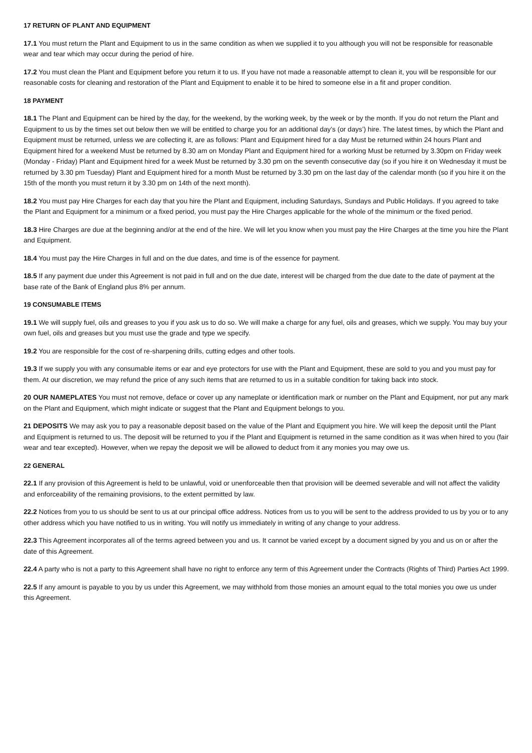17 RETURN OF PLANT AND EQUIPMENT
17.1 You must return the Plant and Equipment to us in the same condition as when we supplied it to you although you will not be responsible for reasonable wear and tear which may occur during the period of hire.
17.2 You must clean the Plant and Equipment before you return it to us. If you have not made a reasonable attempt to clean it, you will be responsible for our reasonable costs for cleaning and restoration of the Plant and Equipment to enable it to be hired to someone else in a fit and proper condition.
18 PAYMENT
18.1 The Plant and Equipment can be hired by the day, for the weekend, by the working week, by the week or by the month. If you do not return the Plant and Equipment to us by the times set out below then we will be entitled to charge you for an additional day’s (or days’) hire. The latest times, by which the Plant and Equipment must be returned, unless we are collecting it, are as follows: Plant and Equipment hired for a day Must be returned within 24 hours Plant and Equipment hired for a weekend Must be returned by 8.30 am on Monday Plant and Equipment hired for a working Must be returned by 3.30pm on Friday week (Monday - Friday) Plant and Equipment hired for a week Must be returned by 3.30 pm on the seventh consecutive day (so if you hire it on Wednesday it must be returned by 3.30 pm Tuesday) Plant and Equipment hired for a month Must be returned by 3.30 pm on the last day of the calendar month (so if you hire it on the 15th of the month you must return it by 3.30 pm on 14th of the next month).
18.2 You must pay Hire Charges for each day that you hire the Plant and Equipment, including Saturdays, Sundays and Public Holidays. If you agreed to take the Plant and Equipment for a minimum or a fixed period, you must pay the Hire Charges applicable for the whole of the minimum or the fixed period.
18.3 Hire Charges are due at the beginning and/or at the end of the hire. We will let you know when you must pay the Hire Charges at the time you hire the Plant and Equipment.
18.4 You must pay the Hire Charges in full and on the due dates, and time is of the essence for payment.
18.5 If any payment due under this Agreement is not paid in full and on the due date, interest will be charged from the due date to the date of payment at the base rate of the Bank of England plus 8% per annum.
19 CONSUMABLE ITEMS
19.1 We will supply fuel, oils and greases to you if you ask us to do so. We will make a charge for any fuel, oils and greases, which we supply. You may buy your own fuel, oils and greases but you must use the grade and type we specify.
19.2 You are responsible for the cost of re-sharpening drills, cutting edges and other tools.
19.3 If we supply you with any consumable items or ear and eye protectors for use with the Plant and Equipment, these are sold to you and you must pay for them. At our discretion, we may refund the price of any such items that are returned to us in a suitable condition for taking back into stock.
20 OUR NAMEPLATES You must not remove, deface or cover up any nameplate or identification mark or number on the Plant and Equipment, nor put any mark on the Plant and Equipment, which might indicate or suggest that the Plant and Equipment belongs to you.
21 DEPOSITS We may ask you to pay a reasonable deposit based on the value of the Plant and Equipment you hire. We will keep the deposit until the Plant and Equipment is returned to us. The deposit will be returned to you if the Plant and Equipment is returned in the same condition as it was when hired to you (fair wear and tear excepted). However, when we repay the deposit we will be allowed to deduct from it any monies you may owe us.
22 GENERAL
22.1 If any provision of this Agreement is held to be unlawful, void or unenforceable then that provision will be deemed severable and will not affect the validity and enforceability of the remaining provisions, to the extent permitted by law.
22.2 Notices from you to us should be sent to us at our principal office address. Notices from us to you will be sent to the address provided to us by you or to any other address which you have notified to us in writing. You will notify us immediately in writing of any change to your address.
22.3 This Agreement incorporates all of the terms agreed between you and us. It cannot be varied except by a document signed by you and us on or after the date of this Agreement.
22.4 A party who is not a party to this Agreement shall have no right to enforce any term of this Agreement under the Contracts (Rights of Third) Parties Act 1999.
22.5 If any amount is payable to you by us under this Agreement, we may withhold from those monies an amount equal to the total monies you owe us under this Agreement.